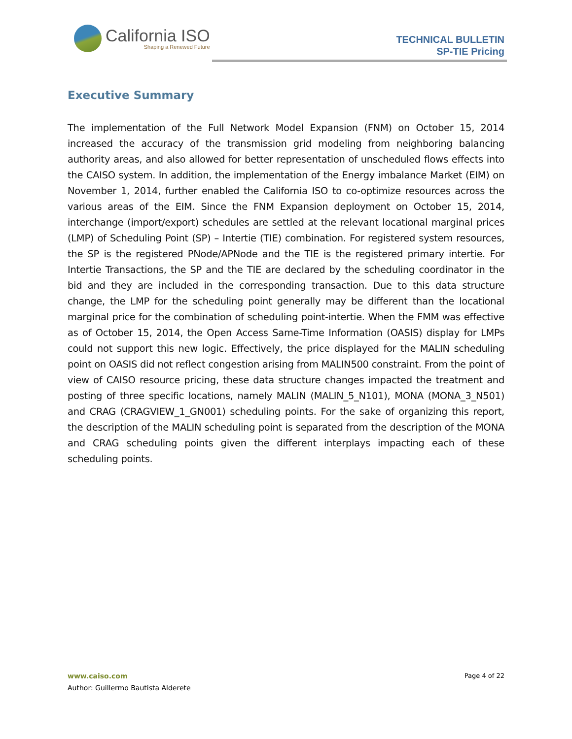California ISO
Shaping a Renewed Future
TECHNICAL BULLETIN
SP-TIE Pricing
Executive Summary
The implementation of the Full Network Model Expansion (FNM) on October 15, 2014 increased the accuracy of the transmission grid modeling from neighboring balancing authority areas, and also allowed for better representation of unscheduled flows effects into the CAISO system. In addition, the implementation of the Energy imbalance Market (EIM) on November 1, 2014, further enabled the California ISO to co-optimize resources across the various areas of the EIM. Since the FNM Expansion deployment on October 15, 2014, interchange (import/export) schedules are settled at the relevant locational marginal prices (LMP) of Scheduling Point (SP) – Intertie (TIE) combination. For registered system resources, the SP is the registered PNode/APNode and the TIE is the registered primary intertie. For Intertie Transactions, the SP and the TIE are declared by the scheduling coordinator in the bid and they are included in the corresponding transaction. Due to this data structure change, the LMP for the scheduling point generally may be different than the locational marginal price for the combination of scheduling point-intertie. When the FMM was effective as of October 15, 2014, the Open Access Same-Time Information (OASIS) display for LMPs could not support this new logic. Effectively, the price displayed for the MALIN scheduling point on OASIS did not reflect congestion arising from MALIN500 constraint. From the point of view of CAISO resource pricing, these data structure changes impacted the treatment and posting of three specific locations, namely MALIN (MALIN_5_N101), MONA (MONA_3_N501) and CRAG (CRAGVIEW_1_GN001) scheduling points. For the sake of organizing this report, the description of the MALIN scheduling point is separated from the description of the MONA and CRAG scheduling points given the different interplays impacting each of these scheduling points.
www.caiso.com
Author: Guillermo Bautista Alderete
Page 4 of 22